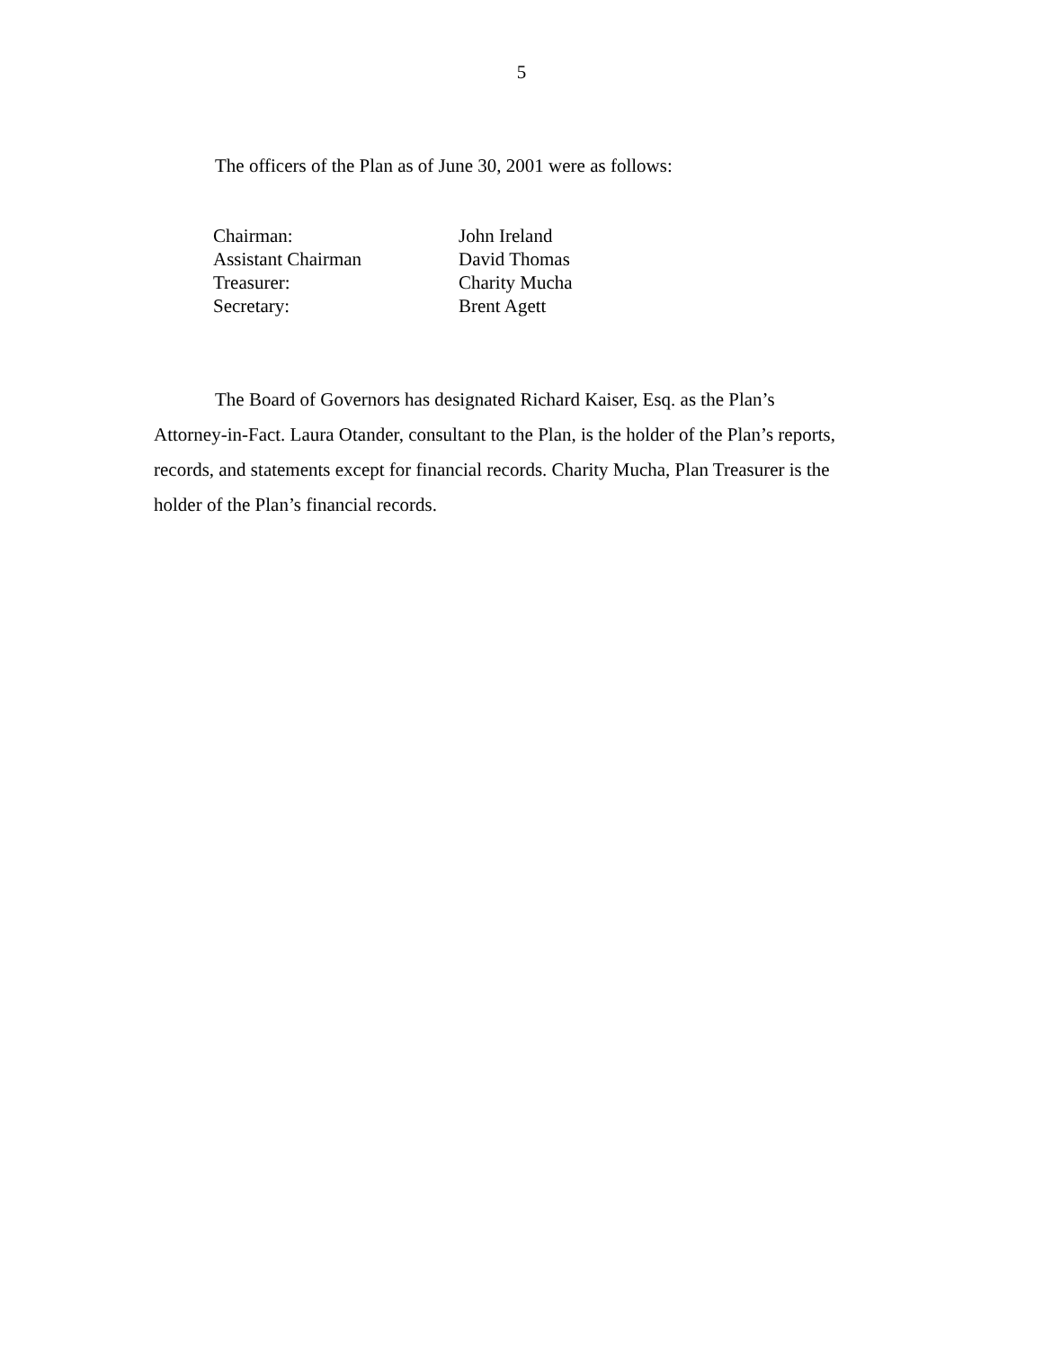5
The officers of the Plan as of June 30, 2001 were as follows:
| Chairman: | John Ireland |
| Assistant Chairman | David Thomas |
| Treasurer: | Charity Mucha |
| Secretary: | Brent Agett |
The Board of Governors has designated Richard Kaiser, Esq. as the Plan’s Attorney-in-Fact. Laura Otander, consultant to the Plan, is the holder of the Plan’s reports, records, and statements except for financial records. Charity Mucha, Plan Treasurer is the holder of the Plan’s financial records.